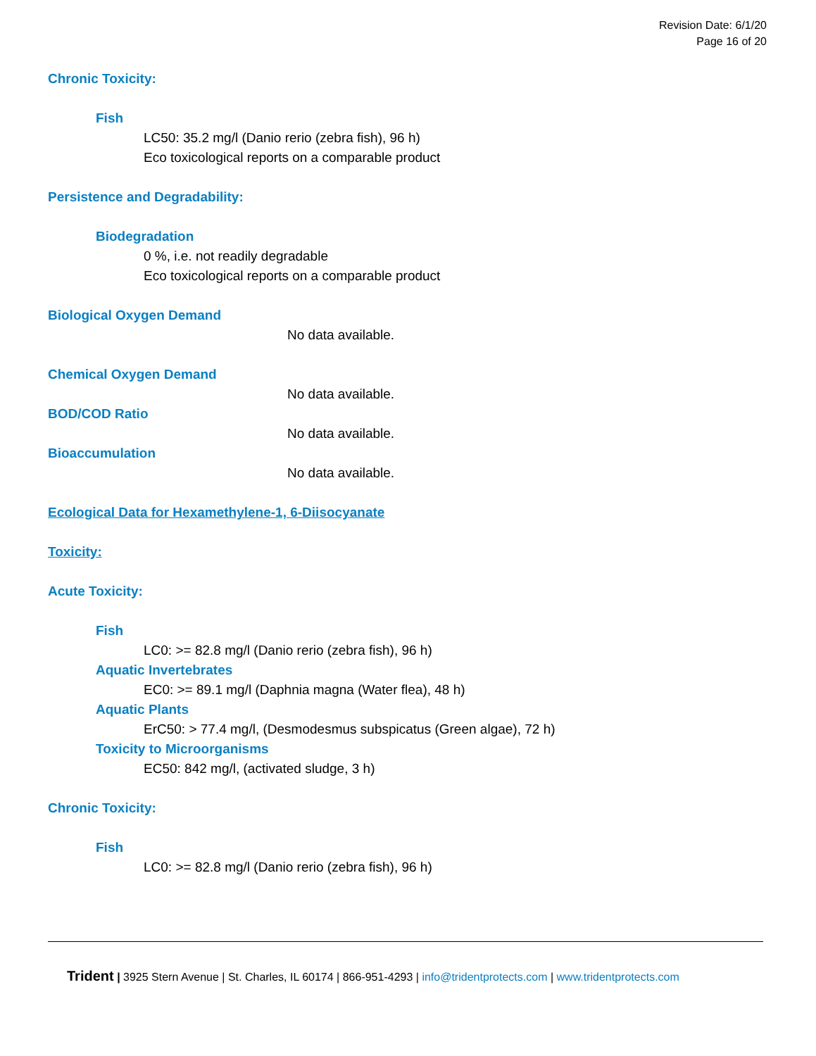Revision Date: 6/1/20
Page 16 of 20
Chronic Toxicity:
Fish
LC50: 35.2 mg/l (Danio rerio (zebra fish), 96 h)
Eco toxicological reports on a comparable product
Persistence and Degradability:
Biodegradation
0 %, i.e. not readily degradable
Eco toxicological reports on a comparable product
Biological Oxygen Demand
No data available.
Chemical Oxygen Demand
No data available.
BOD/COD Ratio
No data available.
Bioaccumulation
No data available.
Ecological Data for Hexamethylene-1, 6-Diisocyanate
Toxicity:
Acute Toxicity:
Fish
LC0: >= 82.8 mg/l (Danio rerio (zebra fish), 96 h)
Aquatic Invertebrates
EC0: >= 89.1 mg/l (Daphnia magna (Water flea), 48 h)
Aquatic Plants
ErC50: > 77.4 mg/l, (Desmodesmus subspicatus (Green algae), 72 h)
Toxicity to Microorganisms
EC50: 842 mg/l, (activated sludge, 3 h)
Chronic Toxicity:
Fish
LC0: >= 82.8 mg/l (Danio rerio (zebra fish), 96 h)
Trident | 3925 Stern Avenue | St. Charles, IL 60174 | 866-951-4293 | info@tridentprotects.com | www.tridentprotects.com